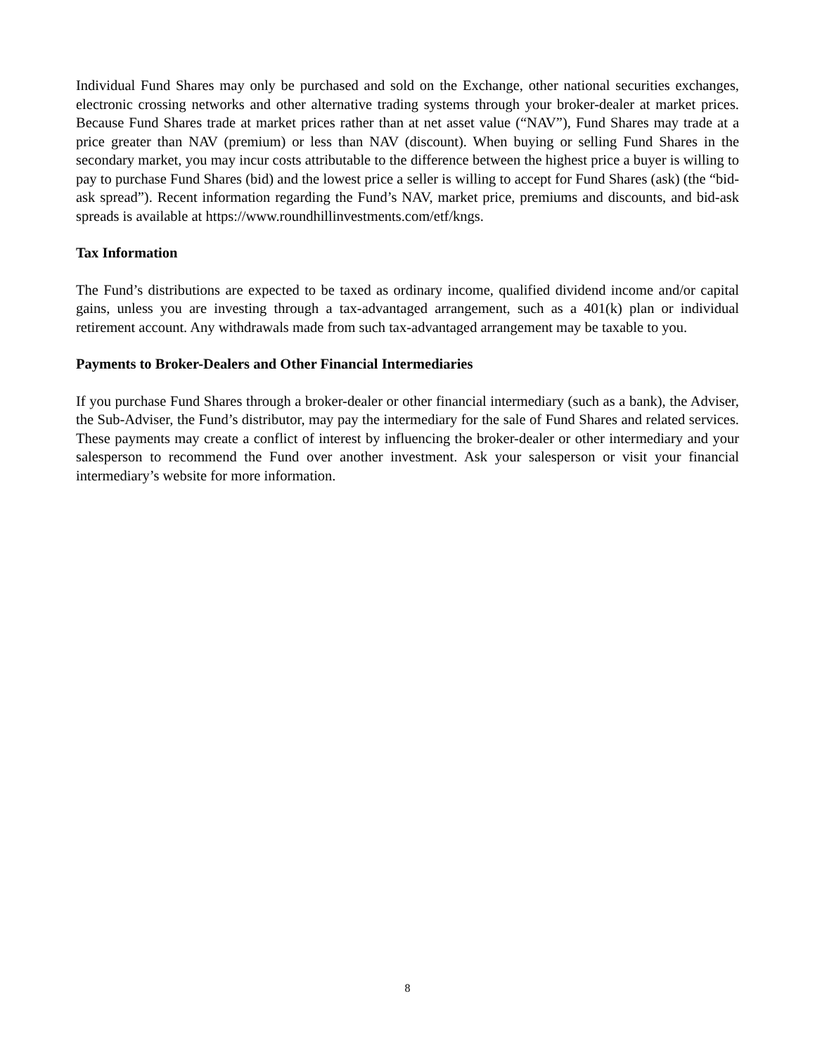Individual Fund Shares may only be purchased and sold on the Exchange, other national securities exchanges, electronic crossing networks and other alternative trading systems through your broker-dealer at market prices. Because Fund Shares trade at market prices rather than at net asset value (“NAV”), Fund Shares may trade at a price greater than NAV (premium) or less than NAV (discount). When buying or selling Fund Shares in the secondary market, you may incur costs attributable to the difference between the highest price a buyer is willing to pay to purchase Fund Shares (bid) and the lowest price a seller is willing to accept for Fund Shares (ask) (the “bid-ask spread”). Recent information regarding the Fund’s NAV, market price, premiums and discounts, and bid-ask spreads is available at https://www.roundhillinvestments.com/etf/kngs.
Tax Information
The Fund’s distributions are expected to be taxed as ordinary income, qualified dividend income and/or capital gains, unless you are investing through a tax-advantaged arrangement, such as a 401(k) plan or individual retirement account. Any withdrawals made from such tax-advantaged arrangement may be taxable to you.
Payments to Broker-Dealers and Other Financial Intermediaries
If you purchase Fund Shares through a broker-dealer or other financial intermediary (such as a bank), the Adviser, the Sub-Adviser, the Fund’s distributor, may pay the intermediary for the sale of Fund Shares and related services. These payments may create a conflict of interest by influencing the broker-dealer or other intermediary and your salesperson to recommend the Fund over another investment. Ask your salesperson or visit your financial intermediary’s website for more information.
8